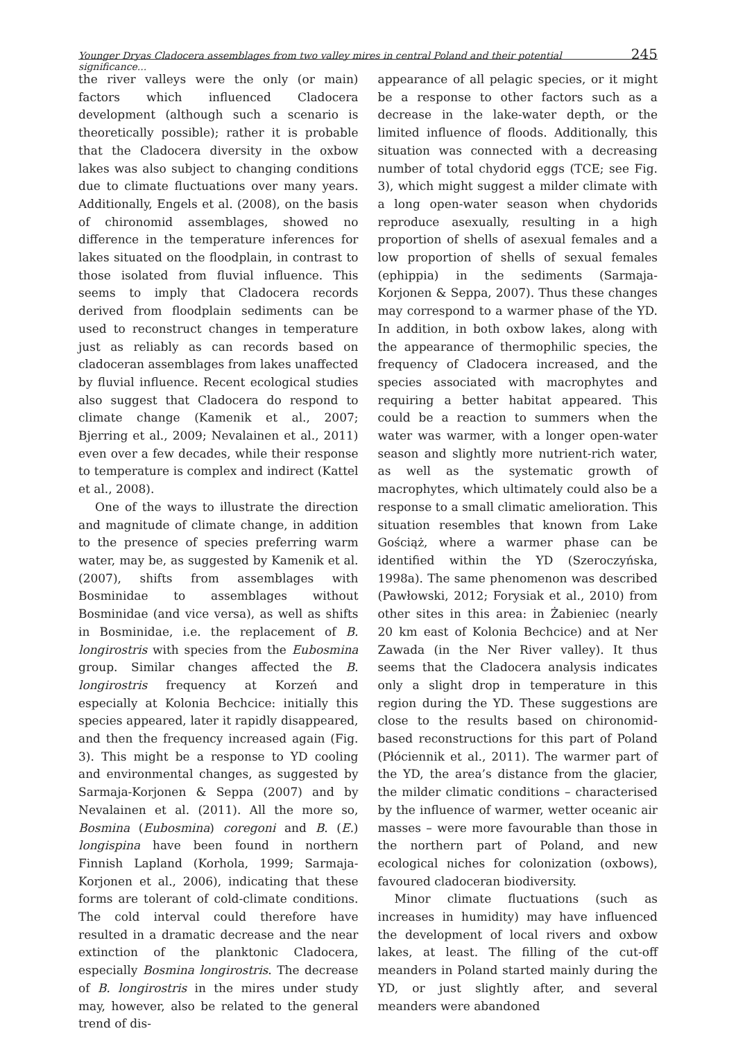Younger Dryas Cladocera assemblages from two valley mires in central Poland and their potential significance... 245
the river valleys were the only (or main) factors which influenced Cladocera development (although such a scenario is theoretically possible); rather it is probable that the Cladocera diversity in the oxbow lakes was also subject to changing conditions due to climate fluctuations over many years. Additionally, Engels et al. (2008), on the basis of chironomid assemblages, showed no difference in the temperature inferences for lakes situated on the floodplain, in contrast to those isolated from fluvial influence. This seems to imply that Cladocera records derived from floodplain sediments can be used to reconstruct changes in temperature just as reliably as can records based on cladoceran assemblages from lakes unaffected by fluvial influence. Recent ecological studies also suggest that Cladocera do respond to climate change (Kamenik et al., 2007; Bjerring et al., 2009; Nevalainen et al., 2011) even over a few decades, while their response to temperature is complex and indirect (Kattel et al., 2008).
One of the ways to illustrate the direction and magnitude of climate change, in addition to the presence of species preferring warm water, may be, as suggested by Kamenik et al. (2007), shifts from assemblages with Bosminidae to assemblages without Bosminidae (and vice versa), as well as shifts in Bosminidae, i.e. the replacement of B. longirostris with species from the Eubosmina group. Similar changes affected the B. longirostris frequency at Korzeń and especially at Kolonia Bechcice: initially this species appeared, later it rapidly disappeared, and then the frequency increased again (Fig. 3). This might be a response to YD cooling and environmental changes, as suggested by Sarmaja-Korjonen & Seppa (2007) and by Nevalainen et al. (2011). All the more so, Bosmina (Eubosmina) coregoni and B. (E.) longispina have been found in northern Finnish Lapland (Korhola, 1999; Sarmaja-Korjonen et al., 2006), indicating that these forms are tolerant of cold-climate conditions. The cold interval could therefore have resulted in a dramatic decrease and the near extinction of the planktonic Cladocera, especially Bosmina longirostris. The decrease of B. longirostris in the mires under study may, however, also be related to the general trend of dis-
appearance of all pelagic species, or it might be a response to other factors such as a decrease in the lake-water depth, or the limited influence of floods. Additionally, this situation was connected with a decreasing number of total chydorid eggs (TCE; see Fig. 3), which might suggest a milder climate with a long open-water season when chydorids reproduce asexually, resulting in a high proportion of shells of asexual females and a low proportion of shells of sexual females (ephippia) in the sediments (Sarmaja-Korjonen & Seppa, 2007). Thus these changes may correspond to a warmer phase of the YD. In addition, in both oxbow lakes, along with the appearance of thermophilic species, the frequency of Cladocera increased, and the species associated with macrophytes and requiring a better habitat appeared. This could be a reaction to summers when the water was warmer, with a longer open-water season and slightly more nutrient-rich water, as well as the systematic growth of macrophytes, which ultimately could also be a response to a small climatic amelioration. This situation resembles that known from Lake Gościąż, where a warmer phase can be identified within the YD (Szeroczyńska, 1998a). The same phenomenon was described (Pawłowski, 2012; Forysiak et al., 2010) from other sites in this area: in Żabieniec (nearly 20 km east of Kolonia Bechcice) and at Ner Zawada (in the Ner River valley). It thus seems that the Cladocera analysis indicates only a slight drop in temperature in this region during the YD. These suggestions are close to the results based on chironomid-based reconstructions for this part of Poland (Płóciennik et al., 2011). The warmer part of the YD, the area’s distance from the glacier, the milder climatic conditions – characterised by the influence of warmer, wetter oceanic air masses – were more favourable than those in the northern part of Poland, and new ecological niches for colonization (oxbows), favoured cladoceran biodiversity.
Minor climate fluctuations (such as increases in humidity) may have influenced the development of local rivers and oxbow lakes, at least. The filling of the cut-off meanders in Poland started mainly during the YD, or just slightly after, and several meanders were abandoned